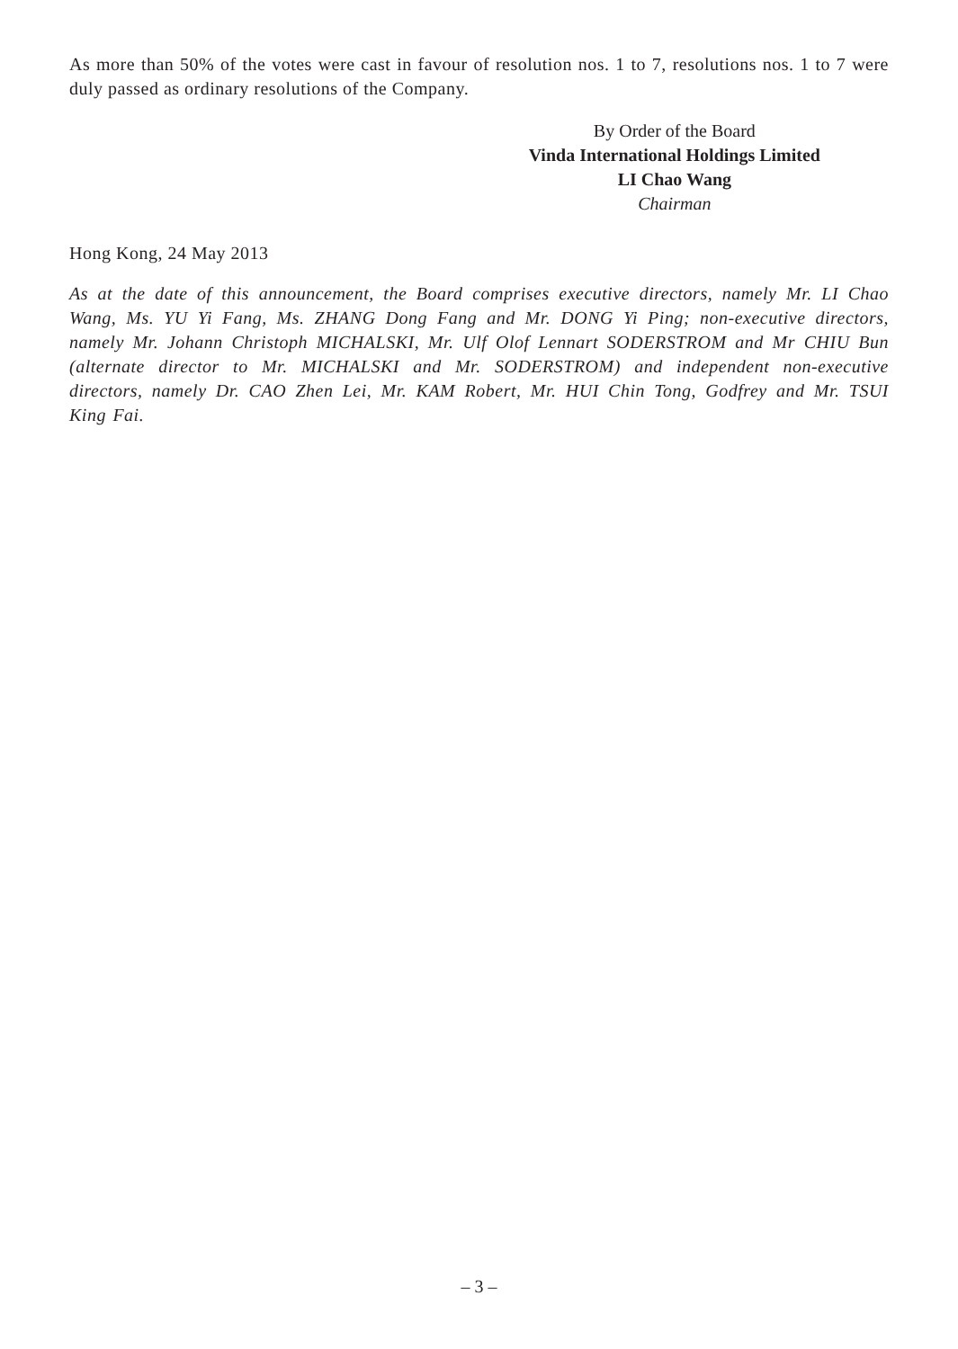As more than 50% of the votes were cast in favour of resolution nos. 1 to 7, resolutions nos. 1 to 7 were duly passed as ordinary resolutions of the Company.
By Order of the Board
Vinda International Holdings Limited
LI Chao Wang
Chairman
Hong Kong, 24 May 2013
As at the date of this announcement, the Board comprises executive directors, namely Mr. LI Chao Wang, Ms. YU Yi Fang, Ms. ZHANG Dong Fang and Mr. DONG Yi Ping; non-executive directors, namely Mr. Johann Christoph MICHALSKI, Mr. Ulf Olof Lennart SODERSTROM and Mr CHIU Bun (alternate director to Mr. MICHALSKI and Mr. SODERSTROM) and independent non-executive directors, namely Dr. CAO Zhen Lei, Mr. KAM Robert, Mr. HUI Chin Tong, Godfrey and Mr. TSUI King Fai.
– 3 –